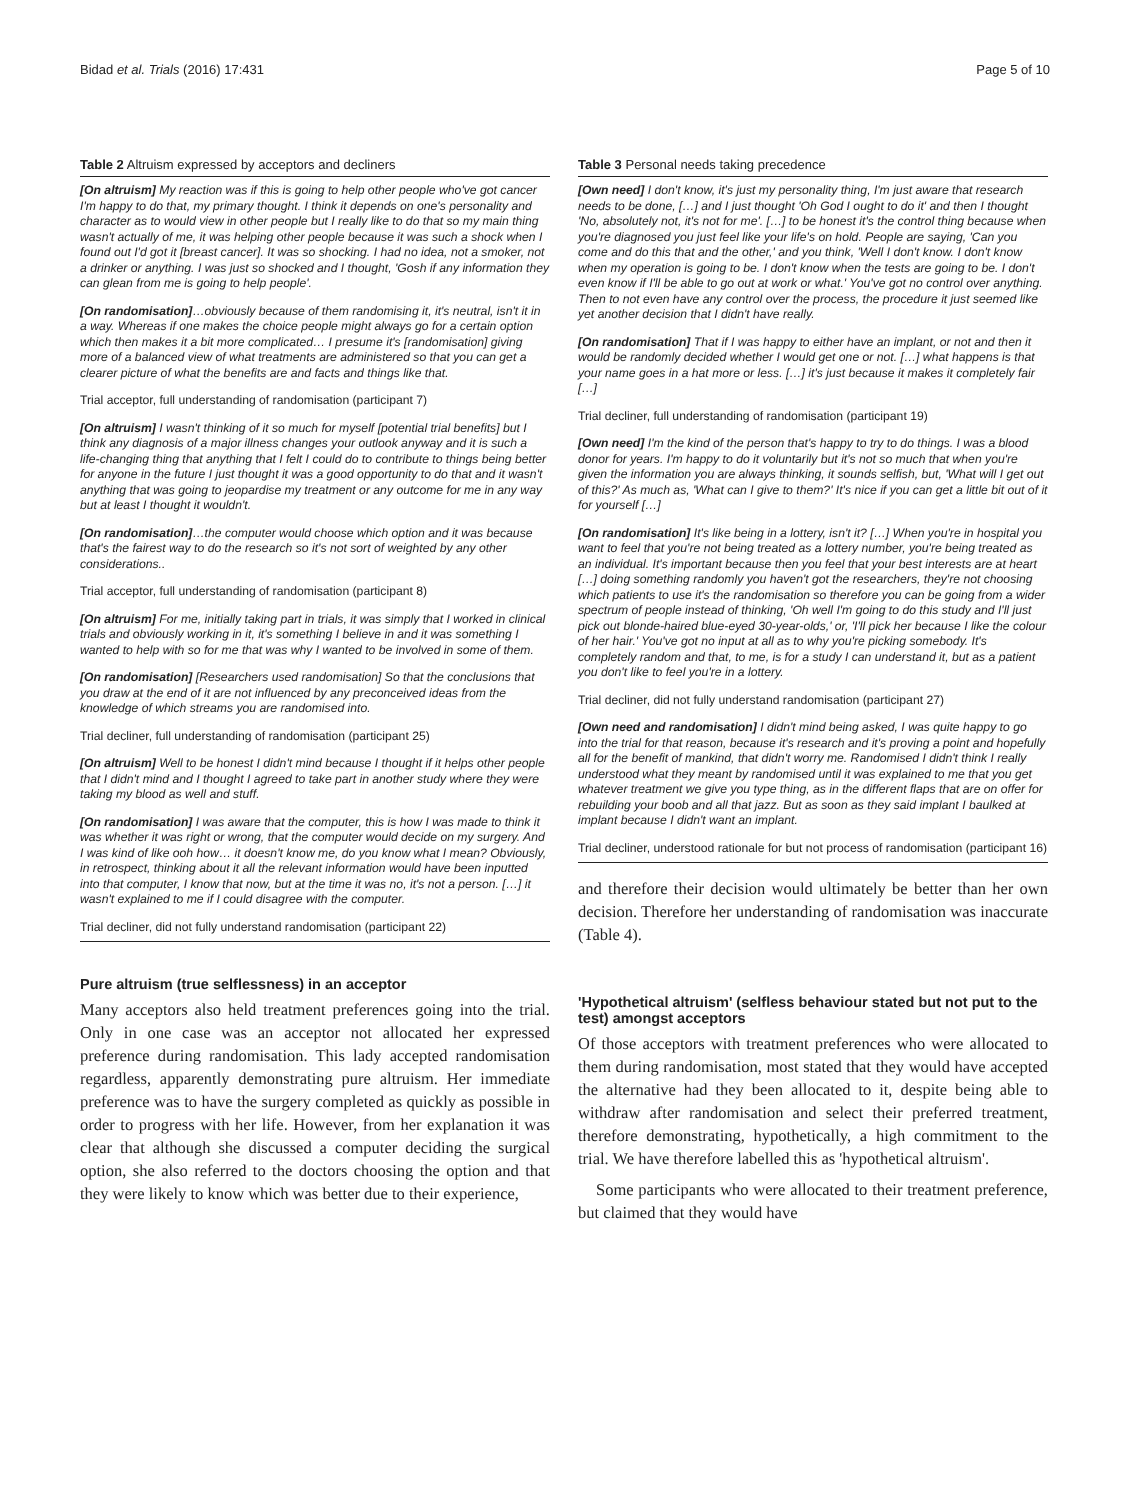Bidad et al. Trials (2016) 17:431 Page 5 of 10
Table 2 Altruism expressed by acceptors and decliners
| [On altruism] My reaction was if this is going to help other people who've got cancer I'm happy to do that, my primary thought. I think it depends on one's personality and character as to would view in other people but I really like to do that so my main thing wasn't actually of me, it was helping other people because it was such a shock when I found out I'd got it [breast cancer]. It was so shocking. I had no idea, not a smoker, not a drinker or anything. I was just so shocked and I thought, 'Gosh if any information they can glean from me is going to help people'. |
| [On randomisation] …obviously because of them randomising it, it's neutral, isn't it in a way. Whereas if one makes the choice people might always go for a certain option which then makes it a bit more complicated… I presume it's [randomisation] giving more of a balanced view of what treatments are administered so that you can get a clearer picture of what the benefits are and facts and things like that. |
| Trial acceptor, full understanding of randomisation (participant 7) |
| [On altruism] I wasn't thinking of it so much for myself [potential trial benefits] but I think any diagnosis of a major illness changes your outlook anyway and it is such a life-changing thing that anything that I felt I could do to contribute to things being better for anyone in the future I just thought it was a good opportunity to do that and it wasn't anything that was going to jeopardise my treatment or any outcome for me in any way but at least I thought it wouldn't. |
| [On randomisation] …the computer would choose which option and it was because that's the fairest way to do the research so it's not sort of weighted by any other considerations.. |
| Trial acceptor, full understanding of randomisation (participant 8) |
| [On altruism] For me, initially taking part in trials, it was simply that I worked in clinical trials and obviously working in it, it's something I believe in and it was something I wanted to help with so for me that was why I wanted to be involved in some of them. |
| [On randomisation] [Researchers used randomisation] So that the conclusions that you draw at the end of it are not influenced by any preconceived ideas from the knowledge of which streams you are randomised into. |
| Trial decliner, full understanding of randomisation (participant 25) |
| [On altruism] Well to be honest I didn't mind because I thought if it helps other people that I didn't mind and I thought I agreed to take part in another study where they were taking my blood as well and stuff. |
| [On randomisation] I was aware that the computer, this is how I was made to think it was whether it was right or wrong, that the computer would decide on my surgery. And I was kind of like ooh how… it doesn't know me, do you know what I mean? Obviously, in retrospect, thinking about it all the relevant information would have been inputted into that computer, I know that now, but at the time it was no, it's not a person. […] it wasn't explained to me if I could disagree with the computer. |
| Trial decliner, did not fully understand randomisation (participant 22) |
Pure altruism (true selflessness) in an acceptor
Many acceptors also held treatment preferences going into the trial. Only in one case was an acceptor not allocated her expressed preference during randomisation. This lady accepted randomisation regardless, apparently demonstrating pure altruism. Her immediate preference was to have the surgery completed as quickly as possible in order to progress with her life. However, from her explanation it was clear that although she discussed a computer deciding the surgical option, she also referred to the doctors choosing the option and that they were likely to know which was better due to their experience,
Table 3 Personal needs taking precedence
| [Own need] I don't know, it's just my personality thing, I'm just aware that research needs to be done, […] and I just thought 'Oh God I ought to do it' and then I thought 'No, absolutely not, it's not for me'. […] to be honest it's the control thing because when you're diagnosed you just feel like your life's on hold. People are saying, 'Can you come and do this that and the other,' and you think, 'Well I don't know. I don't know when my operation is going to be. I don't know when the tests are going to be. I don't even know if I'll be able to go out at work or what.' You've got no control over anything. Then to not even have any control over the process, the procedure it just seemed like yet another decision that I didn't have really. |
| [On randomisation] That if I was happy to either have an implant, or not and then it would be randomly decided whether I would get one or not. […] what happens is that your name goes in a hat more or less. […] it's just because it makes it completely fair […] |
| Trial decliner, full understanding of randomisation (participant 19) |
| [Own need] I'm the kind of the person that's happy to try to do things. I was a blood donor for years. I'm happy to do it voluntarily but it's not so much that when you're given the information you are always thinking, it sounds selfish, but, 'What will I get out of this?' As much as, 'What can I give to them?' It's nice if you can get a little bit out of it for yourself […] |
| [On randomisation] It's like being in a lottery, isn't it? […] When you're in hospital you want to feel that you're not being treated as a lottery number, you're being treated as an individual. It's important because then you feel that your best interests are at heart […] doing something randomly you haven't got the researchers, they're not choosing which patients to use it's the randomisation so therefore you can be going from a wider spectrum of people instead of thinking, 'Oh well I'm going to do this study and I'll just pick out blonde-haired blue-eyed 30-year-olds,' or, 'I'll pick her because I like the colour of her hair.' You've got no input at all as to why you're picking somebody. It's completely random and that, to me, is for a study I can understand it, but as a patient you don't like to feel you're in a lottery. |
| Trial decliner, did not fully understand randomisation (participant 27) |
| [Own need and randomisation] I didn't mind being asked, I was quite happy to go into the trial for that reason, because it's research and it's proving a point and hopefully all for the benefit of mankind, that didn't worry me. Randomised I didn't think I really understood what they meant by randomised until it was explained to me that you get whatever treatment we give you type thing, as in the different flaps that are on offer for rebuilding your boob and all that jazz. But as soon as they said implant I baulked at implant because I didn't want an implant. |
| Trial decliner, understood rationale for but not process of randomisation (participant 16) |
and therefore their decision would ultimately be better than her own decision. Therefore her understanding of randomisation was inaccurate (Table 4).
'Hypothetical altruism' (selfless behaviour stated but not put to the test) amongst acceptors
Of those acceptors with treatment preferences who were allocated to them during randomisation, most stated that they would have accepted the alternative had they been allocated to it, despite being able to withdraw after randomisation and select their preferred treatment, therefore demonstrating, hypothetically, a high commitment to the trial. We have therefore labelled this as 'hypothetical altruism'.
Some participants who were allocated to their treatment preference, but claimed that they would have